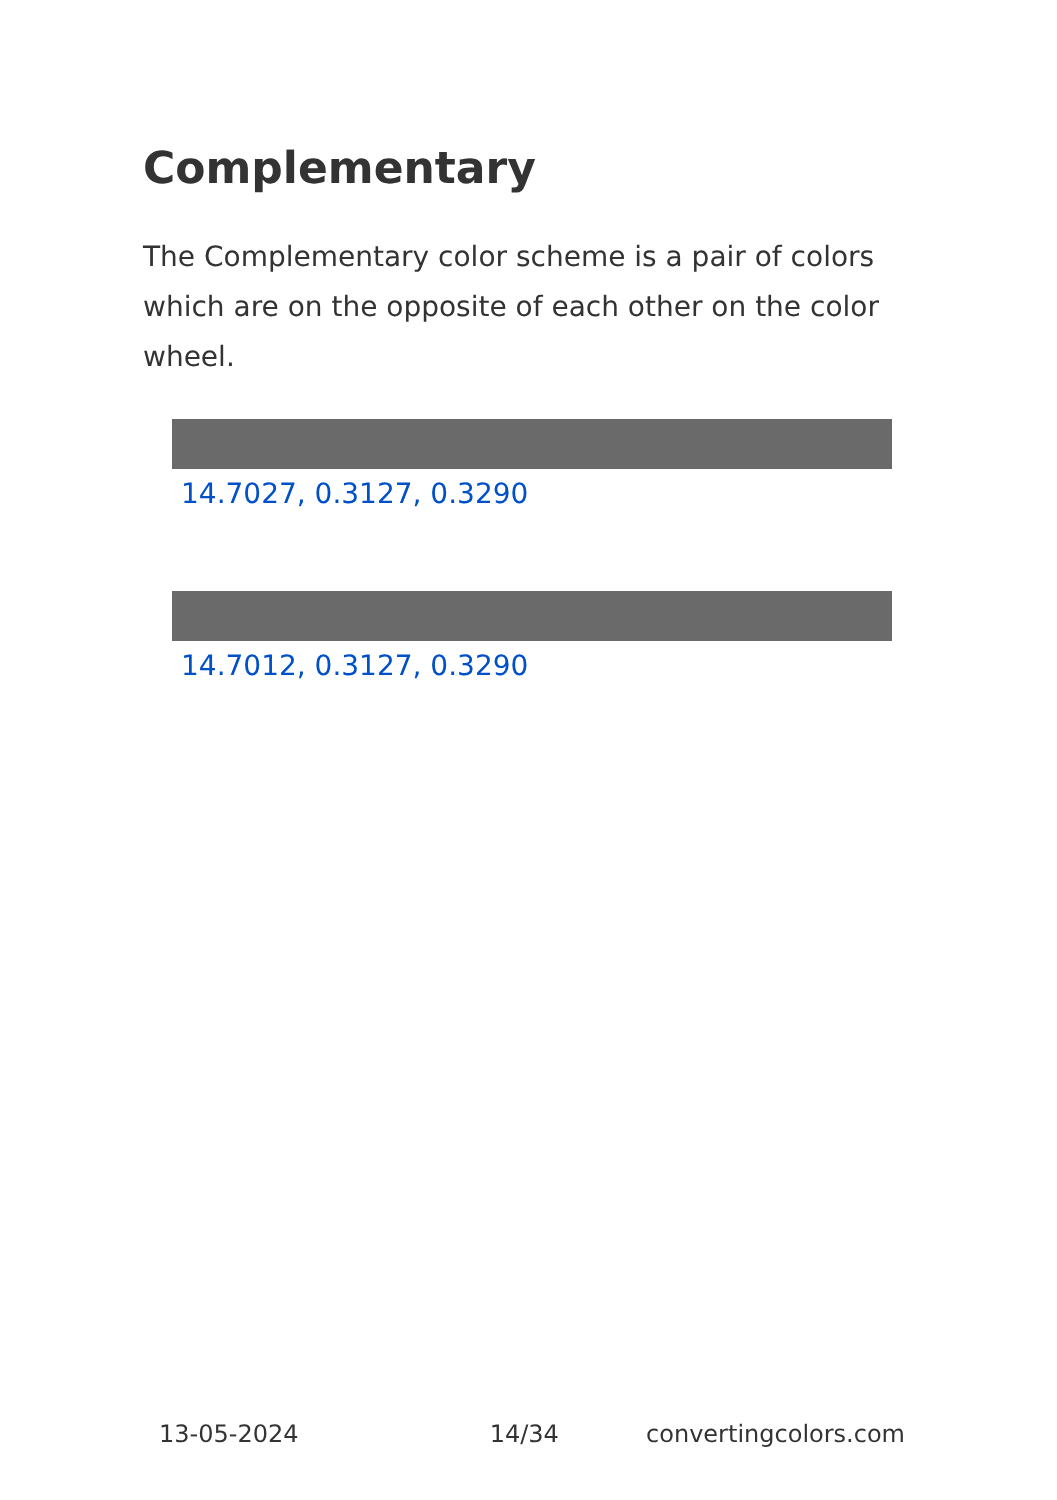Complementary
The Complementary color scheme is a pair of colors which are on the opposite of each other on the color wheel.
14.7027, 0.3127, 0.3290
14.7012, 0.3127, 0.3290
13-05-2024 14/34 convertingcolors.com